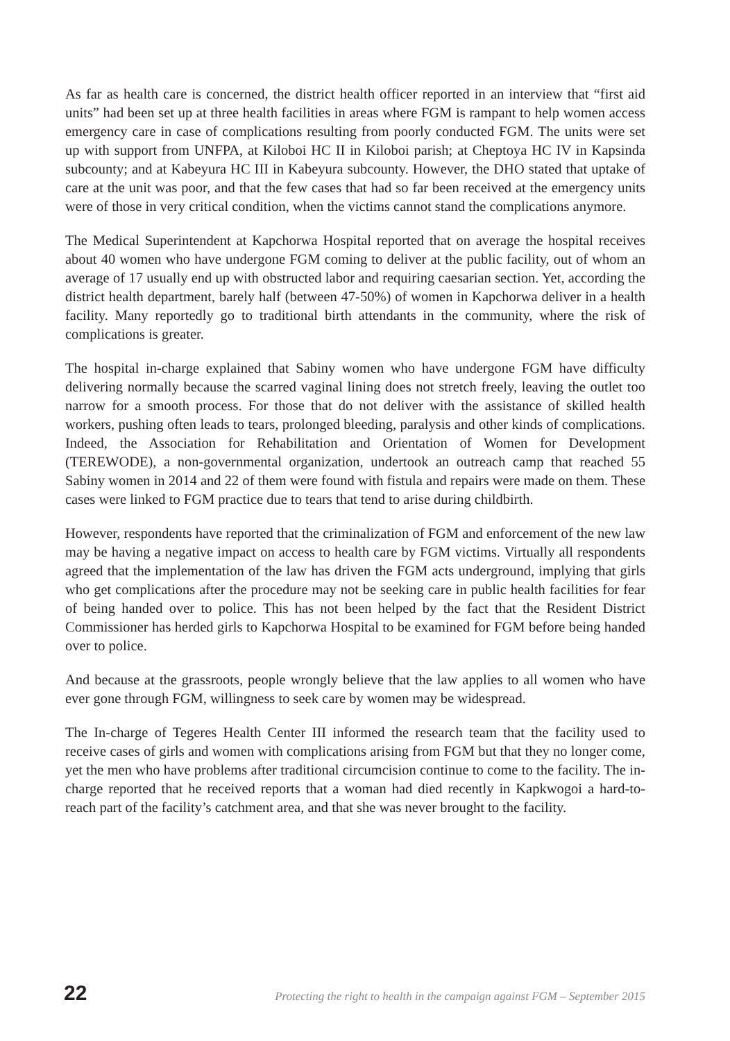As far as health care is concerned, the district health officer reported in an interview that “first aid units” had been set up at three health facilities in areas where FGM is rampant to help women access emergency care in case of complications resulting from poorly conducted FGM. The units were set up with support from UNFPA, at Kiloboi HC II in Kiloboi parish; at Cheptoya HC IV in Kapsinda subcounty; and at Kabeyura HC III in Kabeyura subcounty. However, the DHO stated that uptake of care at the unit was poor, and that the few cases that had so far been received at the emergency units were of those in very critical condition, when the victims cannot stand the complications anymore.
The Medical Superintendent at Kapchorwa Hospital reported that on average the hospital receives about 40 women who have undergone FGM coming to deliver at the public facility, out of whom an average of 17 usually end up with obstructed labor and requiring caesarian section. Yet, according the district health department, barely half (between 47-50%) of women in Kapchorwa deliver in a health facility. Many reportedly go to traditional birth attendants in the community, where the risk of complications is greater.
The hospital in-charge explained that Sabiny women who have undergone FGM have difficulty delivering normally because the scarred vaginal lining does not stretch freely, leaving the outlet too narrow for a smooth process. For those that do not deliver with the assistance of skilled health workers, pushing often leads to tears, prolonged bleeding, paralysis and other kinds of complications. Indeed, the Association for Rehabilitation and Orientation of Women for Development (TEREWODE), a non-governmental organization, undertook an outreach camp that reached 55 Sabiny women in 2014 and 22 of them were found with fistula and repairs were made on them. These cases were linked to FGM practice due to tears that tend to arise during childbirth.
However, respondents have reported that the criminalization of FGM and enforcement of the new law may be having a negative impact on access to health care by FGM victims. Virtually all respondents agreed that the implementation of the law has driven the FGM acts underground, implying that girls who get complications after the procedure may not be seeking care in public health facilities for fear of being handed over to police. This has not been helped by the fact that the Resident District Commissioner has herded girls to Kapchorwa Hospital to be examined for FGM before being handed over to police.
And because at the grassroots, people wrongly believe that the law applies to all women who have ever gone through FGM, willingness to seek care by women may be widespread.
The In-charge of Tegeres Health Center III informed the research team that the facility used to receive cases of girls and women with complications arising from FGM but that they no longer come, yet the men who have problems after traditional circumcision continue to come to the facility. The in-charge reported that he received reports that a woman had died recently in Kapkwogoi a hard-to-reach part of the facility’s catchment area, and that she was never brought to the facility.
22 Protecting the right to health in the campaign against FGM – September 2015